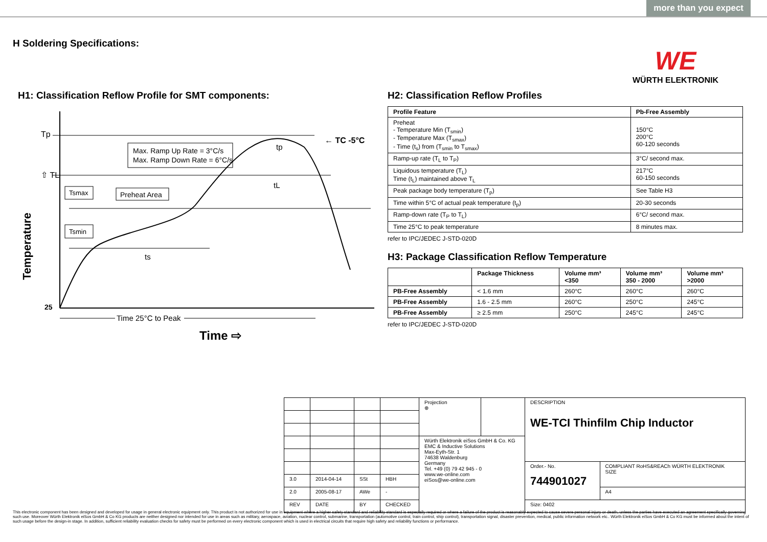more than you expect
H Soldering Specifications:
WE
WÜRTH ELEKTRONIK
H1: Classification Reflow Profile for SMT components:
Tp
⇧ TL
Temperature
25
Max. Ramp Up Rate = 3°C/s
Max. Ramp Down Rate = 6°C/s
← TC -5°C
tp
tL
Tsmax
Preheat Area
Tsmin
ts
Time 25°C to Peak
Time ⇨
H2: Classification Reflow Profiles
| Profile Feature | Pb-Free Assembly |
| --- | --- |
| Preheat - Temperature Min (T<sub>smin</sub>) - Temperature Max (T<sub>smax</sub>) - Time (t<sub>s</sub>) from (T<sub>smin</sub> to T<sub>smax</sub>) | 150°C 200°C 60-120 seconds |
| Ramp-up rate (T<sub>L</sub> to T<sub>P</sub>) | 3°C/ second max. |
| Liquidous temperature (T<sub>L</sub>) Time (t<sub>L</sub>) maintained above T<sub>L</sub> | 217°C 60-150 seconds |
| Peak package body temperature (T<sub>p</sub>) | See Table H3 |
| Time within 5°C of actual peak temperature (t<sub>p</sub>) | 20-30 seconds |
| Ramp-down rate (T<sub>P</sub> to T<sub>L</sub>) | 6°C/ second max. |
| Time 25°C to peak temperature | 8 minutes max. |
refer to IPC/JEDEC J-STD-020D
H3: Package Classification Reflow Temperature
| | Package Thickness | Volume mm³ <350 | Volume mm³ 350 - 2000 | Volume mm³ >2000 |
| --- | --- | --- | --- | --- |
| PB-Free Assembly | < 1.6 mm | 260°C | 260°C | 260°C |
| PB-Free Assembly | 1.6 - 2.5 mm | 260°C | 250°C | 245°C |
| PB-Free Assembly | ≥ 2.5 mm | 250°C | 245°C | 245°C |
refer to IPC/JEDEC J-STD-020D
| | | | | Projection ⊕ | | DESCRIPTION WE-TCI Thinfilm Chip Inductor | |
| | | | | Würth Elektronik eiSos GmbH & Co. KG EMC & Inductive Solutions Max-Eyth-Str. 1 74638 Waldenburg Germany Tel. +49 (0) 79 42 945 - 0 www.we-online.com eiSos@we-online.com | | | |
| | | | | | | Order.- No. 744901027 | COMPLIANT RoHS&REACh WÜRTH ELEKTRONIK SIZE |
| 3.0 | 2014-04-14 | SSt | HBH | | | | |
| 2.0 | 2005-08-17 | AWe | - | | | | A4 |
| REV | DATE | BY | CHECKED | | | Size: 0402 | |
This electronic component has been designed and developed for usage in general electronic equipment only. This product is not authorized for use in equipment where a higher safety standard and reliability standard is especially required or where a failure of the product is reasonably expected to cause severe personal injury or death, unless the parties have executed an agreement specifically governing such use. Moreover Würth Elektronik eiSos GmbH & Co KG products are neither designed nor intended for use in areas such as military, aerospace, aviation, nuclear control, submarine, transportation (automotive control, train control, ship control), transportation signal, disaster prevention, medical, public information network etc.. Würth Elektronik eiSos GmbH & Co KG must be informed about the intent of such usage before the design-in stage. In addition, sufficient reliability evaluation checks for safety must be performed on every electronic component which is used in electrical circuits that require high safety and reliability functions or performance.